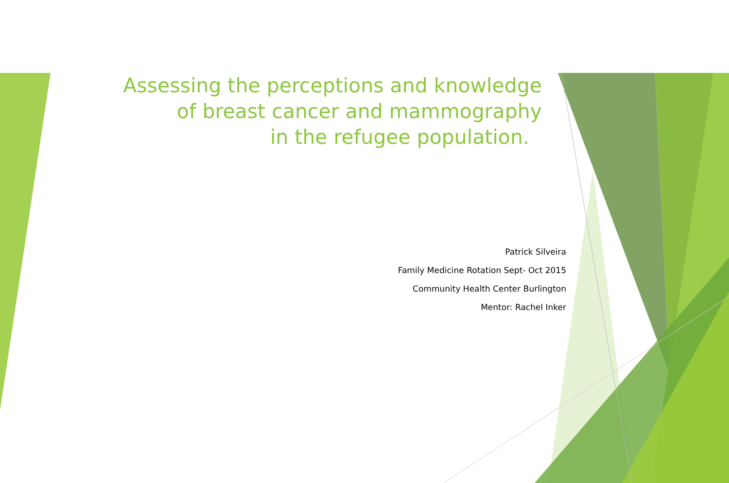Assessing the perceptions and knowledge
of breast cancer and mammography
in the refugee population.
Patrick Silveira
Family Medicine Rotation Sept- Oct 2015
Community Health Center Burlington
Mentor: Rachel Inker